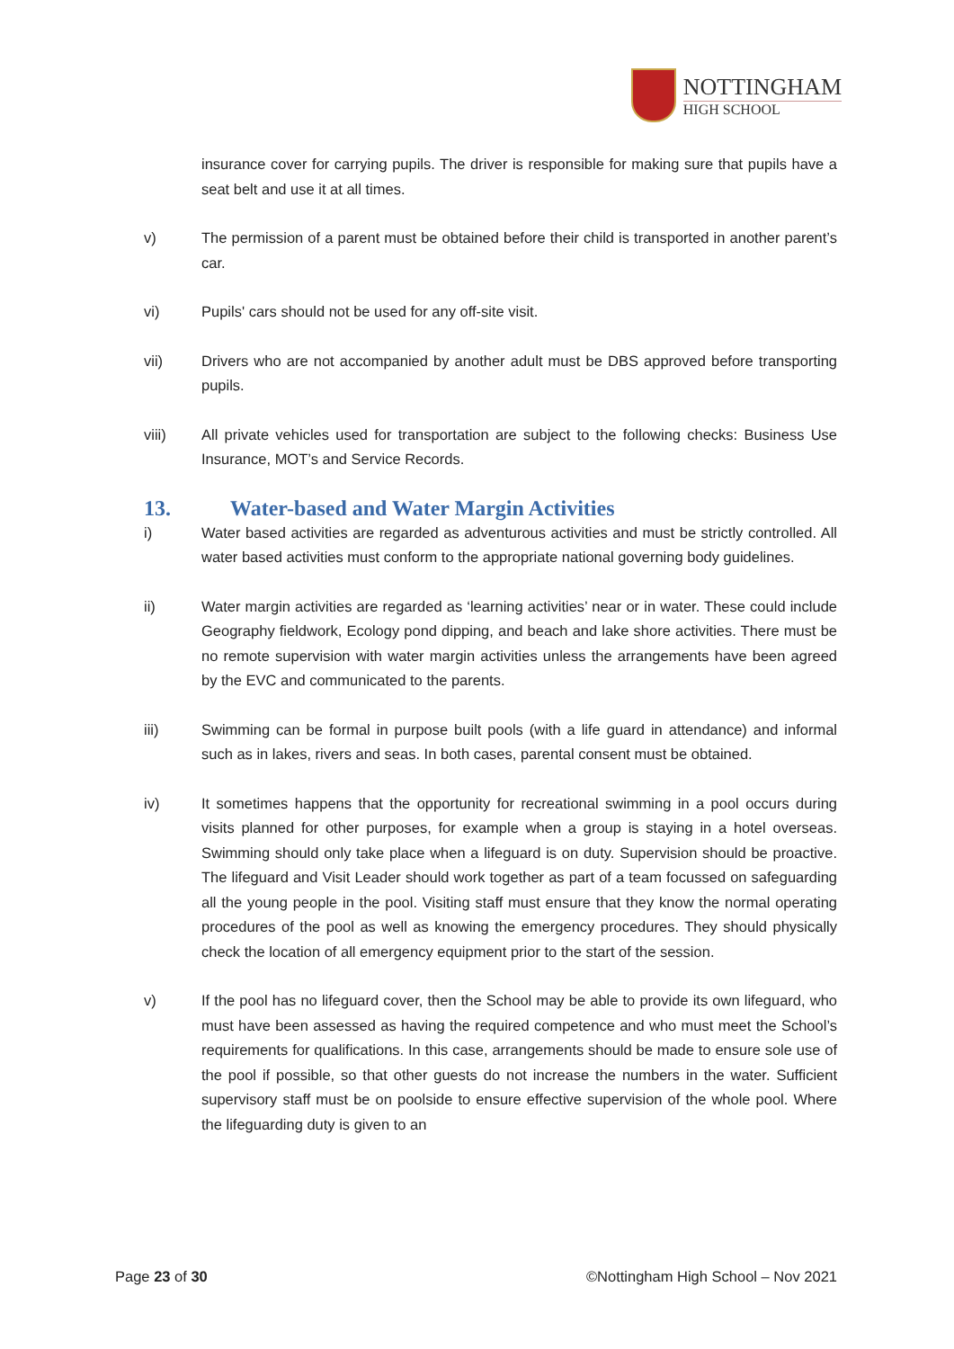NOTTINGHAM
HIGH SCHOOL
insurance cover for carrying pupils. The driver is responsible for making sure that pupils have a seat belt and use it at all times.
v) The permission of a parent must be obtained before their child is transported in another parent’s car.
vi) Pupils' cars should not be used for any off-site visit.
vii) Drivers who are not accompanied by another adult must be DBS approved before transporting pupils.
viii) All private vehicles used for transportation are subject to the following checks: Business Use Insurance, MOT’s and Service Records.
13. Water-based and Water Margin Activities
i) Water based activities are regarded as adventurous activities and must be strictly controlled. All water based activities must conform to the appropriate national governing body guidelines.
ii) Water margin activities are regarded as ‘learning activities’ near or in water. These could include Geography fieldwork, Ecology pond dipping, and beach and lake shore activities. There must be no remote supervision with water margin activities unless the arrangements have been agreed by the EVC and communicated to the parents.
iii) Swimming can be formal in purpose built pools (with a life guard in attendance) and informal such as in lakes, rivers and seas. In both cases, parental consent must be obtained.
iv) It sometimes happens that the opportunity for recreational swimming in a pool occurs during visits planned for other purposes, for example when a group is staying in a hotel overseas. Swimming should only take place when a lifeguard is on duty. Supervision should be proactive. The lifeguard and Visit Leader should work together as part of a team focussed on safeguarding all the young people in the pool. Visiting staff must ensure that they know the normal operating procedures of the pool as well as knowing the emergency procedures. They should physically check the location of all emergency equipment prior to the start of the session.
v) If the pool has no lifeguard cover, then the School may be able to provide its own lifeguard, who must have been assessed as having the required competence and who must meet the School’s requirements for qualifications. In this case, arrangements should be made to ensure sole use of the pool if possible, so that other guests do not increase the numbers in the water. Sufficient supervisory staff must be on poolside to ensure effective supervision of the whole pool. Where the lifeguarding duty is given to an
Page 23 of 30 ©Nottingham High School – Nov 2021